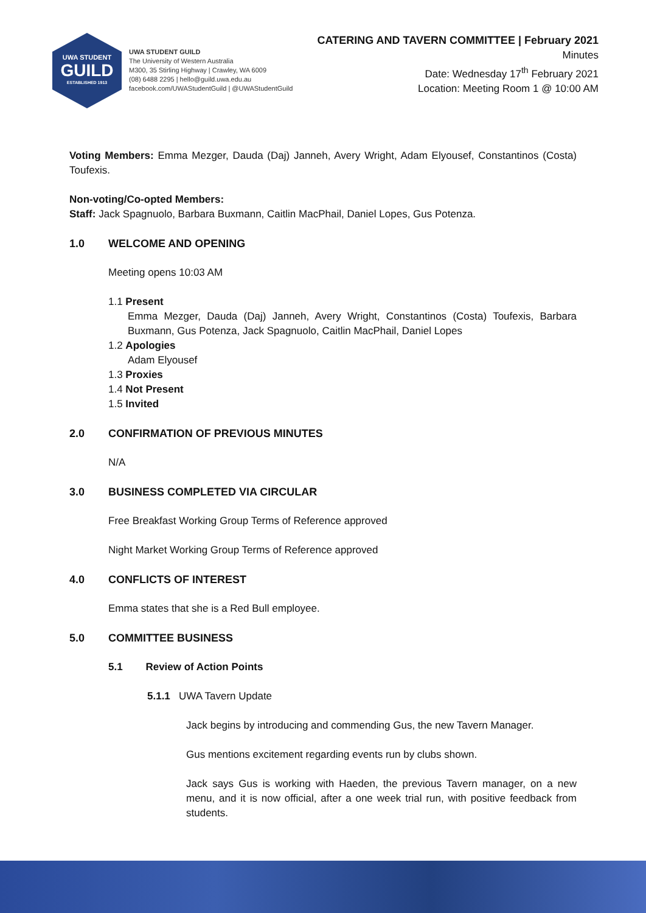UWA STUDENT
GUILD
ESTABLISHED 1913
UWA STUDENT GUILD
The University of Western Australia
M300, 35 Stirling Highway | Crawley, WA 6009
(08) 6488 2295 | hello@guild.uwa.edu.au
facebook.com/UWAStudentGuild | @UWAStudentGuild
CATERING AND TAVERN COMMITTEE | February 2021
Minutes
Date: Wednesday 17<sup>th</sup> February 2021
Location: Meeting Room 1 @ 10:00 AM
Voting Members: Emma Mezger, Dauda (Daj) Janneh, Avery Wright, Adam Elyousef, Constantinos (Costa) Toufexis.
Non-voting/Co-opted Members:
Staff: Jack Spagnuolo, Barbara Buxmann, Caitlin MacPhail, Daniel Lopes, Gus Potenza.
1.0 WELCOME AND OPENING
Meeting opens 10:03 AM
1.1 Present
Emma Mezger, Dauda (Daj) Janneh, Avery Wright, Constantinos (Costa) Toufexis, Barbara Buxmann, Gus Potenza, Jack Spagnuolo, Caitlin MacPhail, Daniel Lopes
1.2 Apologies
Adam Elyousef
1.3 Proxies
1.4 Not Present
1.5 Invited
2.0 CONFIRMATION OF PREVIOUS MINUTES
N/A
3.0 BUSINESS COMPLETED VIA CIRCULAR
Free Breakfast Working Group Terms of Reference approved
Night Market Working Group Terms of Reference approved
4.0 CONFLICTS OF INTEREST
Emma states that she is a Red Bull employee.
5.0 COMMITTEE BUSINESS
5.1 Review of Action Points
5.1.1 UWA Tavern Update
Jack begins by introducing and commending Gus, the new Tavern Manager.
Gus mentions excitement regarding events run by clubs shown.
Jack says Gus is working with Haeden, the previous Tavern manager, on a new menu, and it is now official, after a one week trial run, with positive feedback from students.